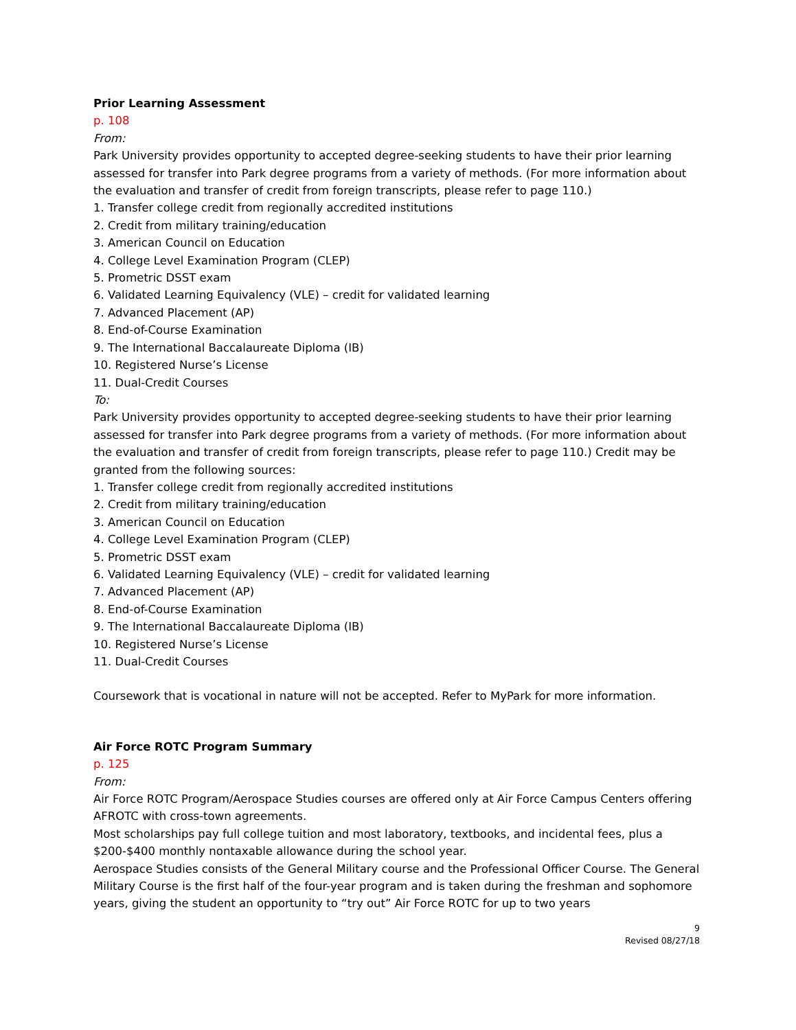Prior Learning Assessment
p. 108
From:
Park University provides opportunity to accepted degree-seeking students to have their prior learning assessed for transfer into Park degree programs from a variety of methods. (For more information about the evaluation and transfer of credit from foreign transcripts, please refer to page 110.)
1. Transfer college credit from regionally accredited institutions
2. Credit from military training/education
3. American Council on Education
4. College Level Examination Program (CLEP)
5. Prometric DSST exam
6. Validated Learning Equivalency (VLE) – credit for validated learning
7. Advanced Placement (AP)
8. End-of-Course Examination
9. The International Baccalaureate Diploma (IB)
10. Registered Nurse’s License
11. Dual-Credit Courses
To:
Park University provides opportunity to accepted degree-seeking students to have their prior learning assessed for transfer into Park degree programs from a variety of methods. (For more information about the evaluation and transfer of credit from foreign transcripts, please refer to page 110.) Credit may be granted from the following sources:
1. Transfer college credit from regionally accredited institutions
2. Credit from military training/education
3. American Council on Education
4. College Level Examination Program (CLEP)
5. Prometric DSST exam
6. Validated Learning Equivalency (VLE) – credit for validated learning
7. Advanced Placement (AP)
8. End-of-Course Examination
9. The International Baccalaureate Diploma (IB)
10. Registered Nurse’s License
11. Dual-Credit Courses
Coursework that is vocational in nature will not be accepted. Refer to MyPark for more information.
Air Force ROTC Program Summary
p. 125
From:
Air Force ROTC Program/Aerospace Studies courses are offered only at Air Force Campus Centers offering AFROTC with cross-town agreements.
Most scholarships pay full college tuition and most laboratory, textbooks, and incidental fees, plus a $200-$400 monthly nontaxable allowance during the school year.
Aerospace Studies consists of the General Military course and the Professional Officer Course. The General Military Course is the first half of the four-year program and is taken during the freshman and sophomore years, giving the student an opportunity to “try out” Air Force ROTC for up to two years
9
Revised 08/27/18